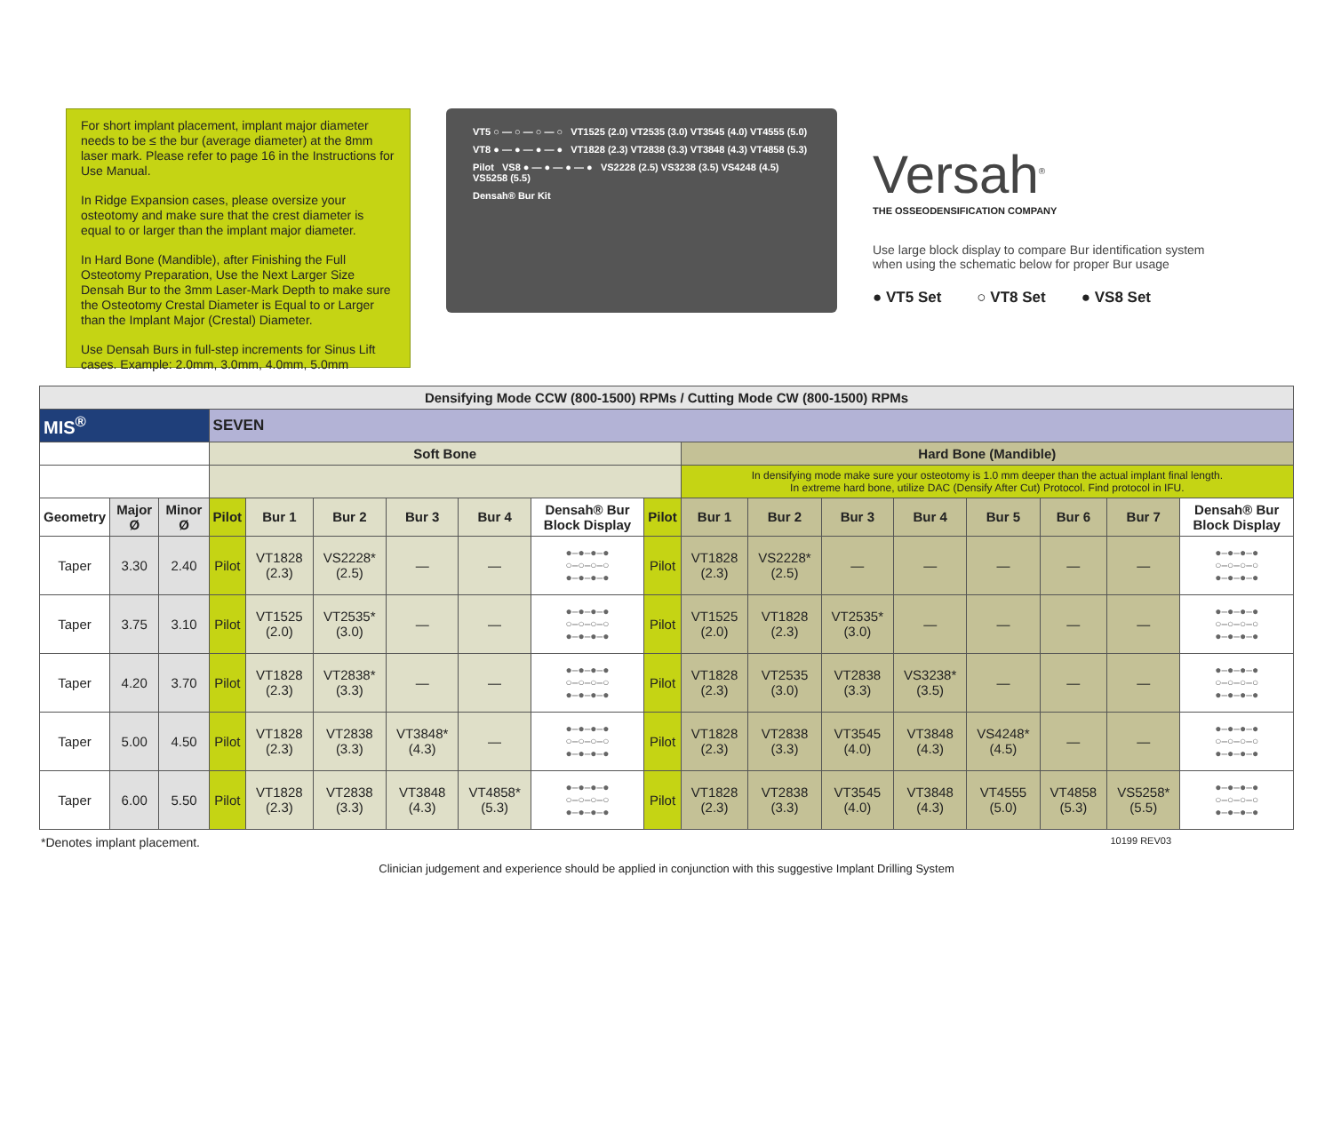For short implant placement, implant major diameter needs to be ≤ the bur (average diameter) at the 8mm laser mark. Please refer to page 16 in the Instructions for Use Manual.
In Ridge Expansion cases, please oversize your osteotomy and make sure that the crest diameter is equal to or larger than the implant major diameter.
In Hard Bone (Mandible), after Finishing the Full Osteotomy Preparation, Use the Next Larger Size Densah Bur to the 3mm Laser-Mark Depth to make sure the Osteotomy Crestal Diameter is Equal to or Larger than the Implant Major (Crestal) Diameter.
Use Densah Burs in full-step increments for Sinus Lift cases. Example: 2.0mm, 3.0mm, 4.0mm, 5.0mm
VT5 ○ — ○ — ○ — ○ VT1525 (2.0) VT2535 (3.0) VT3545 (4.0) VT4555 (5.0)
VT8 ● — ● — ● — ● VT1828 (2.3) VT2838 (3.3) VT3848 (4.3) VT4858 (5.3)
Pilot VS8 ● — ● — ● — ● VS2228 (2.5) VS3238 (3.5) VS4248 (4.5) VS5258 (5.5)
Densah® Bur Kit
Versah<sup>®</sup>
THE OSSEODENSIFICATION COMPANY
Use large block display to compare Bur identification system when using the schematic below for proper Bur usage
● VT5 Set ○ VT8 Set ● VS8 Set
| Densifying Mode CCW (800-1500) RPMs / Cutting Mode CW (800-1500) RPMs | | | | | | | | | | | | | | | | | |
| MIS<sup>®</sup> | | | SEVEN | | | | | | | | | | | | | | |
| | | | Soft Bone | | | | | | | Hard Bone (Mandible) | | | | | | | |
| | | | | | | | | | | In densifying mode make sure your osteotomy is 1.0 mm deeper than the actual implant final length. In extreme hard bone, utilize DAC (Densify After Cut) Protocol. Find protocol in IFU. | | | | | | | |
| Geometry | Major Ø | Minor Ø | Pilot | Bur 1 | Bur 2 | Bur 3 | Bur 4 | Densah® Bur Block Display | Pilot | Bur 1 | Bur 2 | Bur 3 | Bur 4 | Bur 5 | Bur 6 | Bur 7 | Densah® Bur Block Display |
| Taper | 3.30 | 2.40 | Pilot | VT1828 (2.3) | VS2228* (2.5) | — | — | ●–●–●–● ○–○–○–○ ●–●–●–● | Pilot | VT1828 (2.3) | VS2228* (2.5) | — | — | — | — | — | ●–●–●–● ○–○–○–○ ●–●–●–● |
| Taper | 3.75 | 3.10 | Pilot | VT1525 (2.0) | VT2535* (3.0) | — | — | ●–●–●–● ○–○–○–○ ●–●–●–● | Pilot | VT1525 (2.0) | VT1828 (2.3) | VT2535* (3.0) | — | — | — | — | ●–●–●–● ○–○–○–○ ●–●–●–● |
| Taper | 4.20 | 3.70 | Pilot | VT1828 (2.3) | VT2838* (3.3) | — | — | ●–●–●–● ○–○–○–○ ●–●–●–● | Pilot | VT1828 (2.3) | VT2535 (3.0) | VT2838 (3.3) | VS3238* (3.5) | — | — | — | ●–●–●–● ○–○–○–○ ●–●–●–● |
| Taper | 5.00 | 4.50 | Pilot | VT1828 (2.3) | VT2838 (3.3) | VT3848* (4.3) | — | ●–●–●–● ○–○–○–○ ●–●–●–● | Pilot | VT1828 (2.3) | VT2838 (3.3) | VT3545 (4.0) | VT3848 (4.3) | VS4248* (4.5) | — | — | ●–●–●–● ○–○–○–○ ●–●–●–● |
| Taper | 6.00 | 5.50 | Pilot | VT1828 (2.3) | VT2838 (3.3) | VT3848 (4.3) | VT4858* (5.3) | ●–●–●–● ○–○–○–○ ●–●–●–● | Pilot | VT1828 (2.3) | VT2838 (3.3) | VT3545 (4.0) | VT3848 (4.3) | VT4555 (5.0) | VT4858 (5.3) | VS5258* (5.5) | ●–●–●–● ○–○–○–○ ●–●–●–● |
*Denotes implant placement. 10199 REV03
Clinician judgement and experience should be applied in conjunction with this suggestive Implant Drilling System